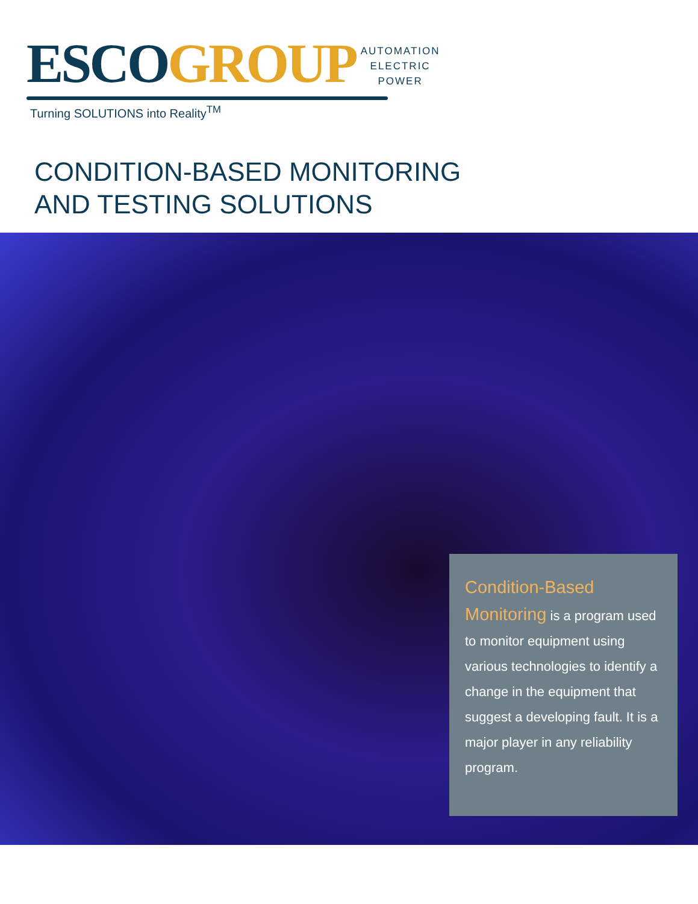ESCO GROUP
AUTOMATION
ELECTRIC
POWER
Turning SOLUTIONS into Reality<sup>TM</sup>
CONDITION-BASED MONITORING
AND TESTING SOLUTIONS
Condition-Based Monitoring is a program used to monitor equipment using various technologies to identify a change in the equipment that suggest a developing fault. It is a major player in any reliability program.